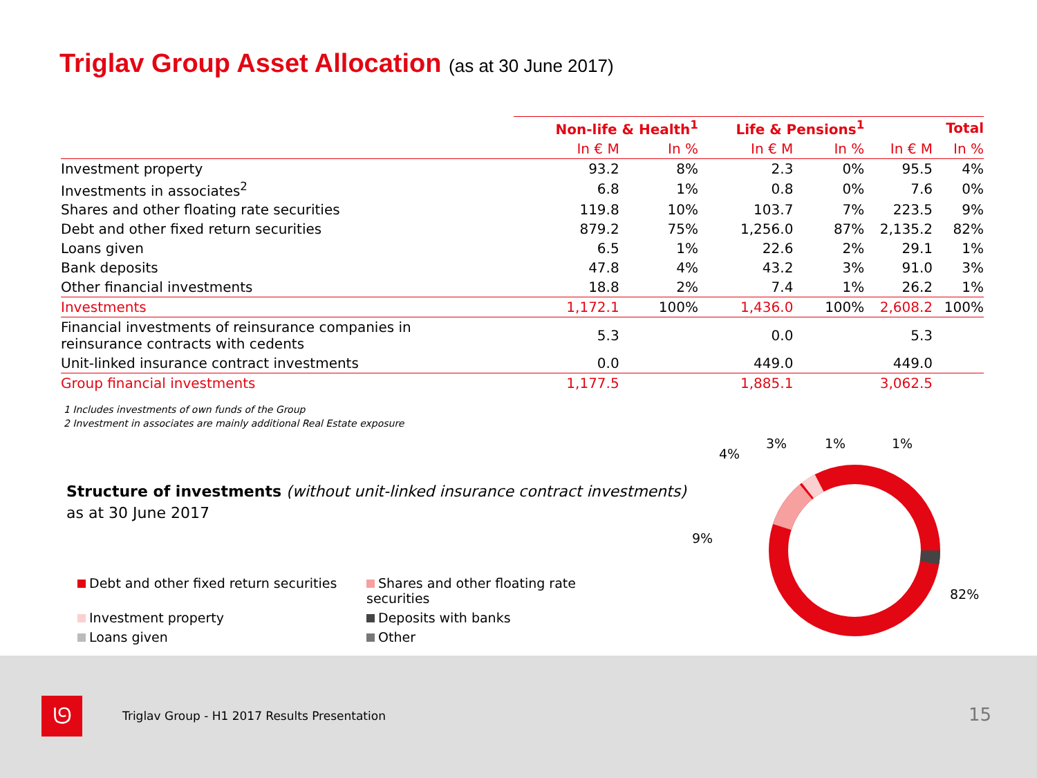Triglav Group Asset Allocation (as at 30 June 2017)
| | Non-life & Health<sup>1</sup> | | Life & Pensions<sup>1</sup> | | Total | |
| --- | --- | --- | --- | --- | --- | --- |
| | In € M | In % | In € M | In % | In € M | In % |
| Investment property | 93.2 | 8% | 2.3 | 0% | 95.5 | 4% |
| Investments in associates<sup>2</sup> | 6.8 | 1% | 0.8 | 0% | 7.6 | 0% |
| Shares and other floating rate securities | 119.8 | 10% | 103.7 | 7% | 223.5 | 9% |
| Debt and other fixed return securities | 879.2 | 75% | 1,256.0 | 87% | 2,135.2 | 82% |
| Loans given | 6.5 | 1% | 22.6 | 2% | 29.1 | 1% |
| Bank deposits | 47.8 | 4% | 43.2 | 3% | 91.0 | 3% |
| Other financial investments | 18.8 | 2% | 7.4 | 1% | 26.2 | 1% |
| Investments | 1,172.1 | 100% | 1,436.0 | 100% | 2,608.2 | 100% |
| Financial investments of reinsurance companies in reinsurance contracts with cedents | 5.3 | | 0.0 | | 5.3 | |
| Unit-linked insurance contract investments | 0.0 | | 449.0 | | 449.0 | |
| Group financial investments | 1,177.5 | | 1,885.1 | | 3,062.5 | |
1 Includes investments of own funds of the Group
2 Investment in associates are mainly additional Real Estate exposure
Structure of investments (without unit-linked insurance contract investments)
as at 30 June 2017
Debt and other fixed return securities
Shares and other floating rate securities
Investment property
Deposits with banks
Loans given
Other
9%
4%
3%
1%
1%
82%
ᘎ
Triglav Group - H1 2017 Results Presentation
15